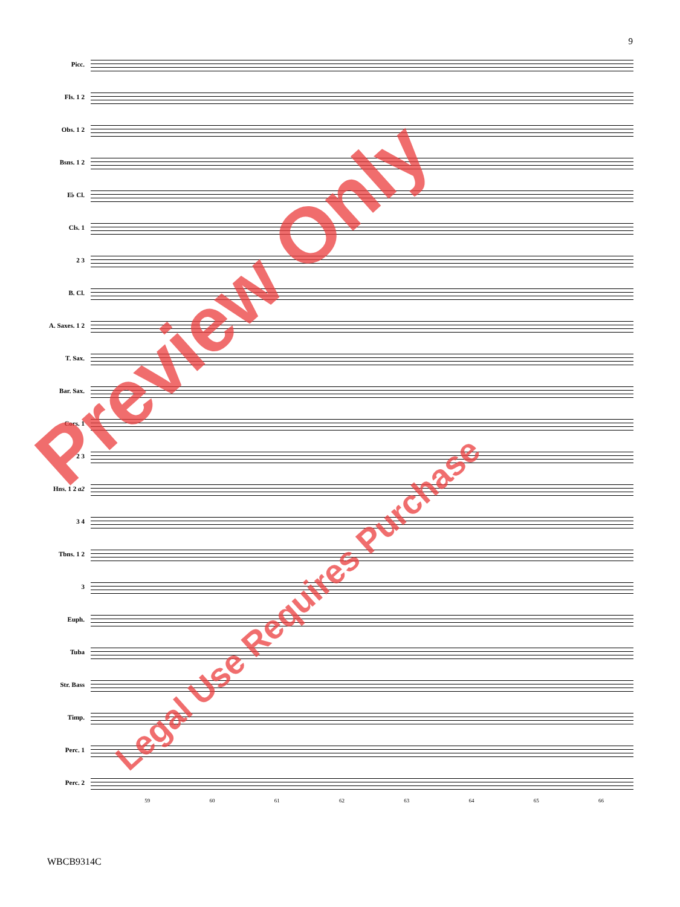9
Picc.
Fls. 1 2
Obs. 1 2
Bsns. 1 2
E♭ Cl.
Cls. 1
2 3
B. Cl.
A. Saxes. 1 2
T. Sax.
Bar. Sax.
Cors. 1
2 3
Hns. 1 2 a2
3 4
Tbns. 1 2
3
Euph.
Tuba
Str. Bass
Timp.
Perc. 1
Perc. 2
59 60 61 62 63 64 65 66
WBCB9314C
Preview Only
Legal Use Requires Purchase